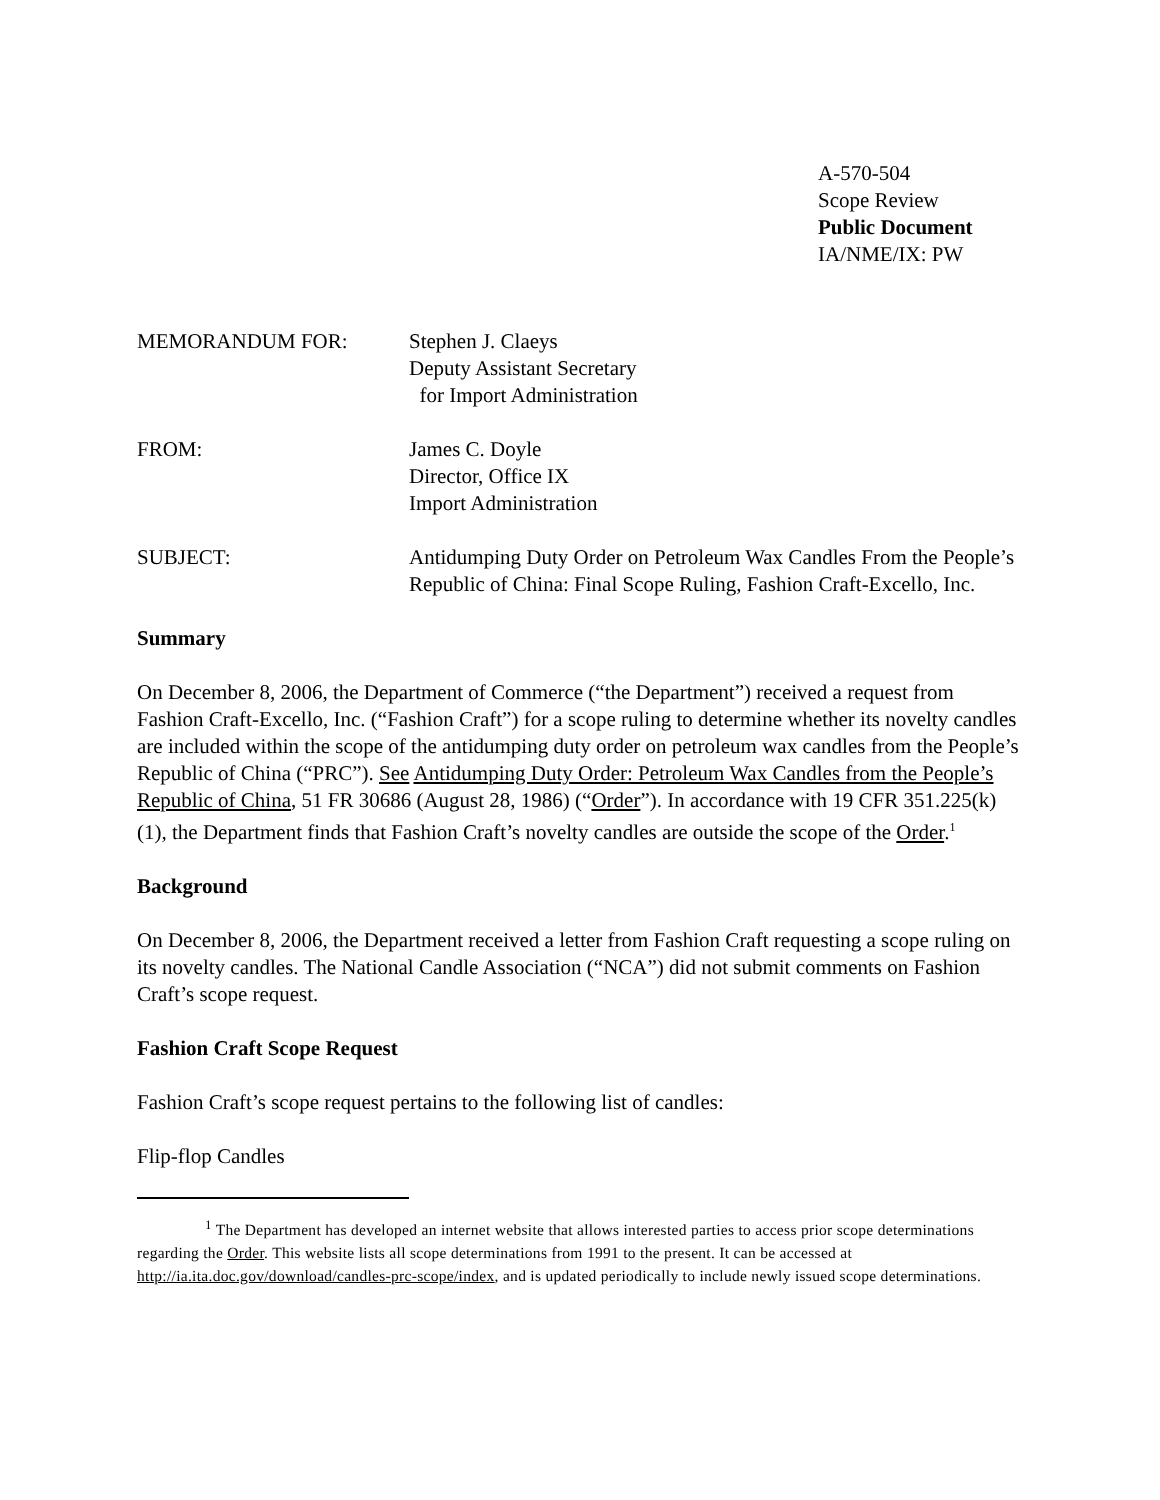A-570-504
Scope Review
Public Document
IA/NME/IX: PW
MEMORANDUM FOR: Stephen J. Claeys
Deputy Assistant Secretary
for Import Administration
FROM: James C. Doyle
Director, Office IX
Import Administration
SUBJECT: Antidumping Duty Order on Petroleum Wax Candles From the People’s Republic of China: Final Scope Ruling, Fashion Craft-Excello, Inc.
Summary
On December 8, 2006, the Department of Commerce (“the Department”) received a request from Fashion Craft-Excello, Inc. (“Fashion Craft”) for a scope ruling to determine whether its novelty candles are included within the scope of the antidumping duty order on petroleum wax candles from the People’s Republic of China (“PRC”). See Antidumping Duty Order: Petroleum Wax Candles from the People’s Republic of China, 51 FR 30686 (August 28, 1986) (“Order”). In accordance with 19 CFR 351.225(k)(1), the Department finds that Fashion Craft’s novelty candles are outside the scope of the Order.<sup>1</sup>
Background
On December 8, 2006, the Department received a letter from Fashion Craft requesting a scope ruling on its novelty candles. The National Candle Association (“NCA”) did not submit comments on Fashion Craft’s scope request.
Fashion Craft Scope Request
Fashion Craft’s scope request pertains to the following list of candles:
Flip-flop Candles
<sup>1</sup> The Department has developed an internet website that allows interested parties to access prior scope determinations regarding the Order. This website lists all scope determinations from 1991 to the present. It can be accessed at http://ia.ita.doc.gov/download/candles-prc-scope/index, and is updated periodically to include newly issued scope determinations.